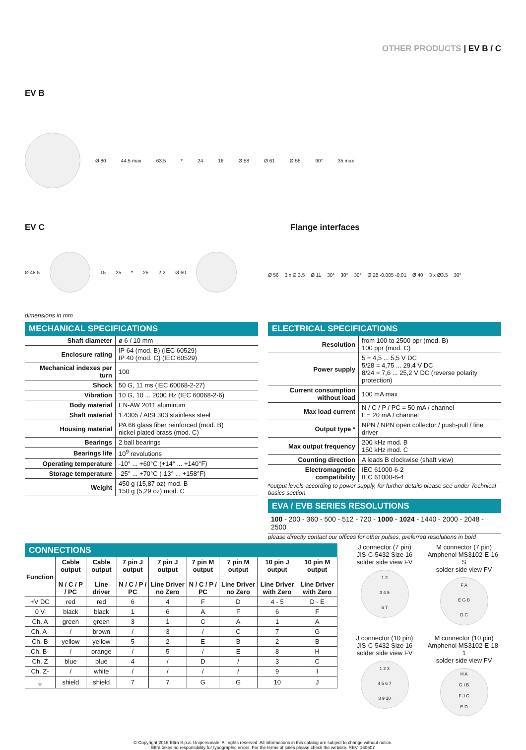OTHER PRODUCTS | EV B / C
EV B
Ø 80 44.5 max 63.5 * 24 16 Ø 58 Ø 61 Ø 55 90° 35 max
EV C
Ø 48.5 15 25 * 25 2.2 Ø 60
dimensions in mm
Flange interfaces
Ø 56 3 x Ø 3.5 Ø 11 30° 30° 30° Ø 28 -0.005 -0.01 Ø 40 3 x Ø3.5 30°
MECHANICAL SPECIFICATIONS
| Shaft diameter | ø 6 / 10 mm |
| Enclosure rating | IP 64 (mod. B) (IEC 60529) IP 40 (mod. C) (IEC 60529) |
| Mechanical indexes per turn | 100 |
| Shock | 50 G, 11 ms (IEC 60068-2-27) |
| Vibration | 10 G, 10 ... 2000 Hz (IEC 60068-2-6) |
| Body material | EN-AW 2011 aluminum |
| Shaft material | 1.4305 / AISI 303 stainless steel |
| Housing material | PA 66 glass fiber reinforced (mod. B) nickel plated brass (mod. C) |
| Bearings | 2 ball bearings |
| Bearings life | 10<sup>9</sup> revolutions |
| Operating temperature | -10° ... +60°C (+14° ... +140°F) |
| Storage temperature | -25° ... +70°C (-13° ... +158°F) |
| Weight | 450 g (15,87 oz) mod. B 150 g (5,29 oz) mod. C |
ELECTRICAL SPECIFICATIONS
| Resolution | from 100 to 2500 ppr (mod. B) 100 ppr (mod. C) |
| Power supply | 5 = 4,5 ... 5,5 V DC 5/28 = 4,75 ... 29,4 V DC 8/24 = 7,6 ... 25,2 V DC (reverse polarity protection) |
| Current consumption without load | 100 mA max |
| Max load current | N / C / P / PC = 50 mA / channel L = 20 mA / channel |
| Output type * | NPN / NPN open collector / push-pull / line driver |
| Max output frequency | 200 kHz mod. B 150 kHz mod. C |
| Counting direction | A leads B clockwise (shaft view) |
| Electromagnetic compatibility | IEC 61000-6-2 IEC 61000-6-4 |
*output levels according to power supply, for further details please see under Technical basics section
EVA / EVB SERIES RESOLUTIONS
100 - 200 - 360 - 500 - 512 - 720 - 1000 - 1024 - 1440 - 2000 - 2048 - 2500
please directly contact our offices for other pulses, preferred resolutions in bold
CONNECTIONS
| Function | Cable output N / C / P / PC | Cable output Line driver | 7 pin J output N / C / P / PC | 7 pin J output Line Driver no Zero | 7 pin M output N / C / P / PC | 7 pin M output Line Driver no Zero | 10 pin J output Line Driver with Zero | 10 pin M output Line Driver with Zero |
| --- | --- | --- | --- | --- | --- | --- | --- | --- |
| +V DC | red | red | 6 | 4 | F | D | 4 - 5 | D - E |
| 0 V | black | black | 1 | 6 | A | F | 6 | F |
| Ch. A | green | green | 3 | 1 | C | A | 1 | A |
| Ch. A- | / | brown | / | 3 | / | C | 7 | G |
| Ch. B | yellow | yellow | 5 | 2 | E | B | 2 | B |
| Ch. B- | / | orange | / | 5 | / | E | 8 | H |
| Ch. Z | blue | blue | 4 | / | D | / | 3 | C |
| Ch. Z- | / | white | / | / | / | / | 9 | I |
| ⏚ | shield | shield | 7 | 7 | G | G | 10 | J |
J connector (7 pin)
JIS-C-5432 Size 16
solder side view FV
1 2
3 4 5
6 7
M connector (7 pin)
Amphenol MS3102-E-16-S
solder side view FV
F A
E G B
D C
J connector (10 pin)
JIS-C-5432 Size 16
solder side view FV
1 2 3
4 5 6 7
8 9 10
M connector (10 pin)
Amphenol MS3102-E-18-1
solder side view FV
H A
G I B
F J C
E D
© Copyright 2016 Eltra S.p.a. Unipersonale. All rights reserved. All informations in this catalog are subject to change without notice.
Eltra takes no responsibility for typographic errors. For the terms of sales please check the website. REV. 160607